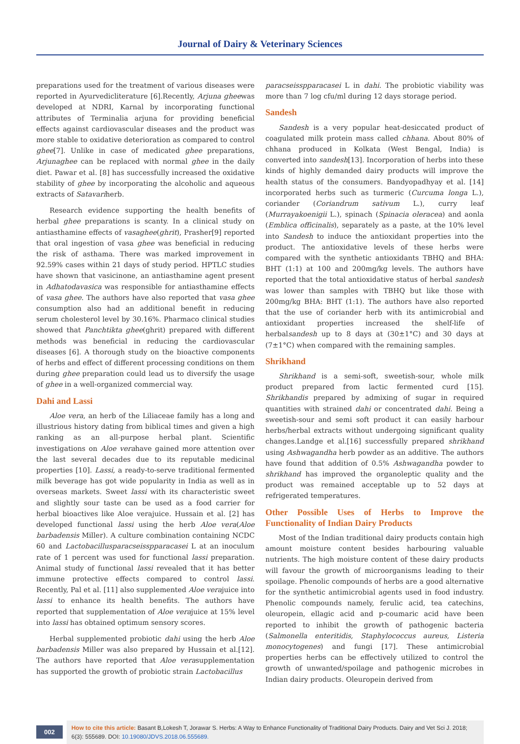Journal of Dairy & Veterinary Sciences
preparations used for the treatment of various diseases were reported in Ayurvedicliterature [6].Recently, Arjuna gheewas developed at NDRI, Karnal by incorporating functional attributes of Terminalia arjuna for providing beneficial effects against cardiovascular diseases and the product was more stable to oxidative deterioration as compared to control ghee[7]. Unlike in case of medicated ghee preparations, Arjunaghee can be replaced with normal ghee in the daily diet. Pawar et al. [8] has successfully increased the oxidative stability of ghee by incorporating the alcoholic and aqueous extracts of Satavariherb.
Research evidence supporting the health benefits of herbal ghee preparations is scanty. In a clinical study on antiasthamine effects of vasaghee(ghrit), Prasher[9] reported that oral ingestion of vasa ghee was beneficial in reducing the risk of asthama. There was marked improvement in 92.59% cases within 21 days of study period. HPTLC studies have shown that vasicinone, an antiasthamine agent present in Adhatodavasica was responsible for antiasthamine effects of vasa ghee. The authors have also reported that vasa ghee consumption also had an additional benefit in reducing serum cholesterol level by 30.16%. Pharmaco clinical studies showed that Panchtikta ghee(ghrit) prepared with different methods was beneficial in reducing the cardiovascular diseases [6]. A thorough study on the bioactive components of herbs and effect of different processing conditions on them during ghee preparation could lead us to diversify the usage of ghee in a well-organized commercial way.
Dahi and Lassi
Aloe vera, an herb of the Liliaceae family has a long and illustrious history dating from biblical times and given a high ranking as an all-purpose herbal plant. Scientific investigations on Aloe verahave gained more attention over the last several decades due to its reputable medicinal properties [10]. Lassi, a ready-to-serve traditional fermented milk beverage has got wide popularity in India as well as in overseas markets. Sweet lassi with its characteristic sweet and slightly sour taste can be used as a food carrier for herbal bioactives like Aloe verajuice. Hussain et al. [2] has developed functional lassi using the herb Aloe vera(Aloe barbadensis Miller). A culture combination containing NCDC 60 and Lactobacillusparacseisspparacasei L at an inoculum rate of 1 percent was used for functional lassi preparation. Animal study of functional lassi revealed that it has better immune protective effects compared to control lassi. Recently, Pal et al. [11] also supplemented Aloe verajuice into lassi to enhance its health benefits. The authors have reported that supplementation of Aloe verajuice at 15% level into lassi has obtained optimum sensory scores.
Herbal supplemented probiotic dahi using the herb Aloe barbadensis Miller was also prepared by Hussain et al.[12]. The authors have reported that Aloe verasupplementation has supported the growth of probiotic strain Lactobacillus
paracseisspparacasei L in dahi. The probiotic viability was more than 7 log cfu/ml during 12 days storage period.
Sandesh
Sandesh is a very popular heat-desiccated product of coagulated milk protein mass called chhana. About 80% of chhana produced in Kolkata (West Bengal, India) is converted into sandesh[13]. Incorporation of herbs into these kinds of highly demanded dairy products will improve the health status of the consumers. Bandyopadhyay et al. [14] incorporated herbs such as turmeric (Curcuma longa L.), coriander (Coriandrum sativum L.), curry leaf (Murrayakoenigii L.), spinach (Spinacia oleracea) and aonla (Emblica officinalis), separately as a paste, at the 10% level into Sandesh to induce the antioxidant properties into the product. The antioxidative levels of these herbs were compared with the synthetic antioxidants TBHQ and BHA: BHT (1:1) at 100 and 200mg/kg levels. The authors have reported that the total antioxidative status of herbal sandesh was lower than samples with TBHQ but like those with 200mg/kg BHA: BHT (1:1). The authors have also reported that the use of coriander herb with its antimicrobial and antioxidant properties increased the shelf-life of herbalsandesh up to 8 days at (30±1°C) and 30 days at (7±1°C) when compared with the remaining samples.
Shrikhand
Shrikhand is a semi-soft, sweetish-sour, whole milk product prepared from lactic fermented curd [15]. Shrikhandis prepared by admixing of sugar in required quantities with strained dahi or concentrated dahi. Being a sweetish-sour and semi soft product it can easily harbour herbs/herbal extracts without undergoing significant quality changes.Landge et al.[16] successfully prepared shrikhand using Ashwagandha herb powder as an additive. The authors have found that addition of 0.5% Ashwagandha powder to shrikhand has improved the organoleptic quality and the product was remained acceptable up to 52 days at refrigerated temperatures.
Other Possible Uses of Herbs to Improve the Functionality of Indian Dairy Products
Most of the Indian traditional dairy products contain high amount moisture content besides harbouring valuable nutrients. The high moisture content of these dairy products will favour the growth of microorganisms leading to their spoilage. Phenolic compounds of herbs are a good alternative for the synthetic antimicrobial agents used in food industry. Phenolic compounds namely, ferulic acid, tea catechins, oleuropein, ellagic acid and p-coumaric acid have been reported to inhibit the growth of pathogenic bacteria (Salmonella enteritidis, Staphylococcus aureus, Listeria monocytogenes) and fungi [17]. These antimicrobial properties herbs can be effectively utilized to control the growth of unwanted/spoilage and pathogenic microbes in Indian dairy products. Oleuropein derived from
002
How to cite this article: Basant B,Lokesh T, Jorawar S. Herbs: A Way to Enhance Functionality of Traditional Dairy Products. Dairy and Vet Sci J. 2018; 6(3): 555689. DOI: 10.19080/JDVS.2018.06.555689.